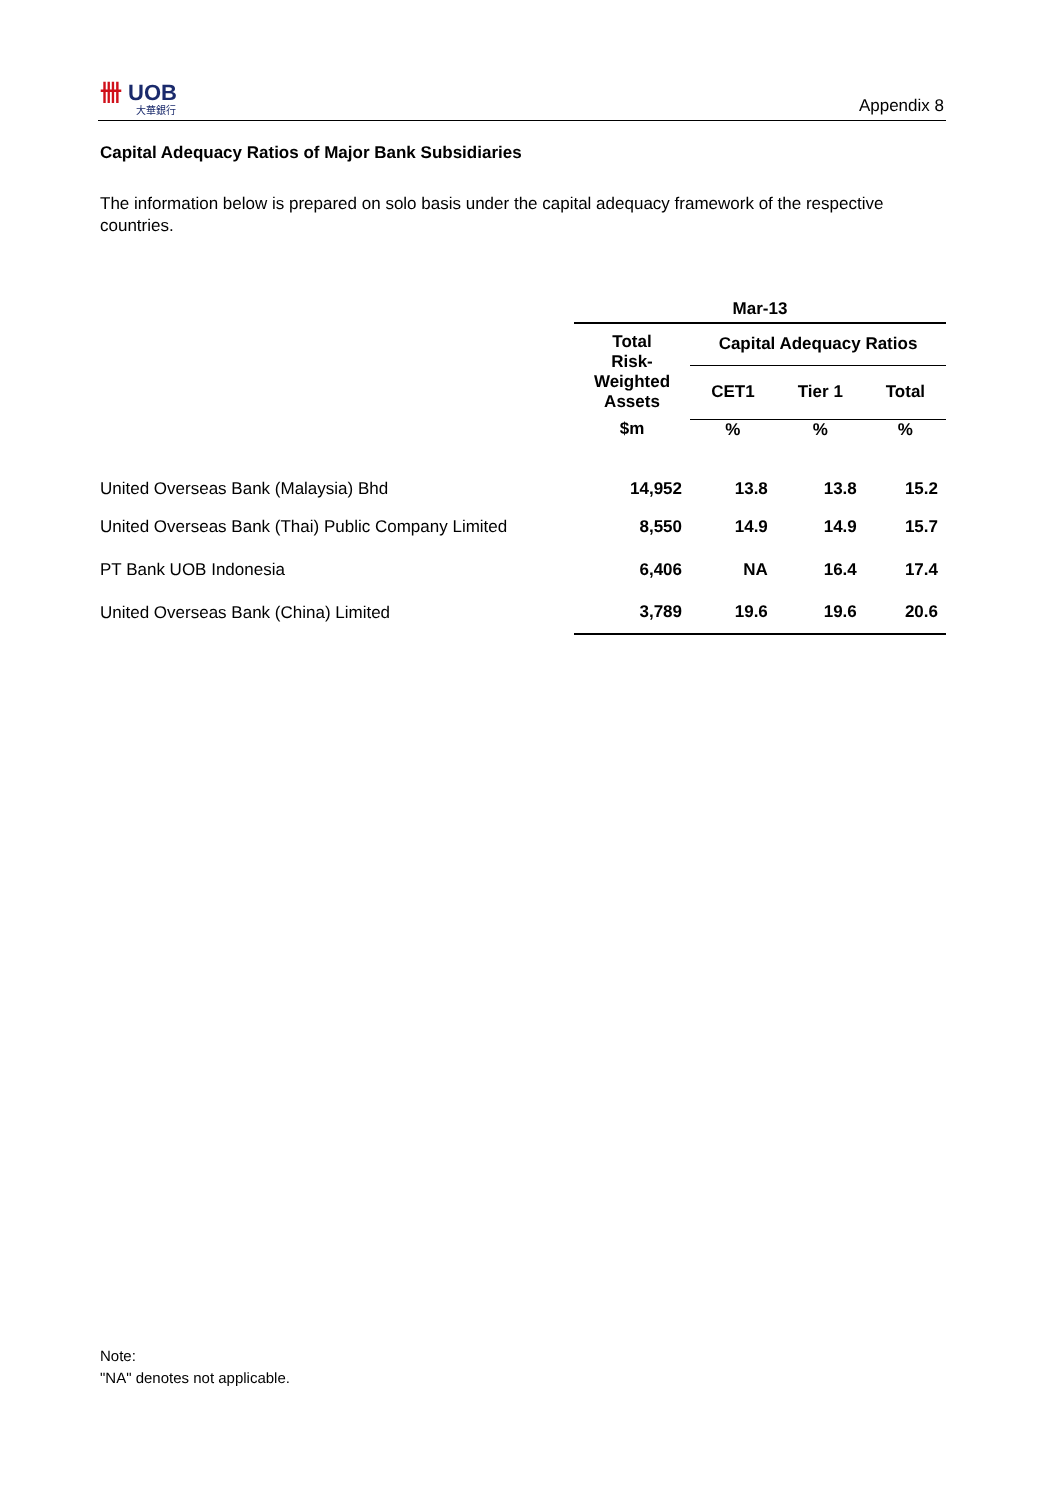卌 UOB
大華銀行
Appendix 8
Capital Adequacy Ratios of Major Bank Subsidiaries
The information below is prepared on solo basis under the capital adequacy framework of the respective countries.
| | Mar-13 | | | |
| | Total Risk- Weighted Assets | Capital Adequacy Ratios | | |
| | | CET1 | Tier 1 | Total |
| | $m | % | % | % |
| United Overseas Bank (Malaysia) Bhd | 14,952 | 13.8 | 13.8 | 15.2 |
| United Overseas Bank (Thai) Public Company Limited | 8,550 | 14.9 | 14.9 | 15.7 |
| PT Bank UOB Indonesia | 6,406 | NA | 16.4 | 17.4 |
| United Overseas Bank (China) Limited | 3,789 | 19.6 | 19.6 | 20.6 |
Note:
"NA" denotes not applicable.